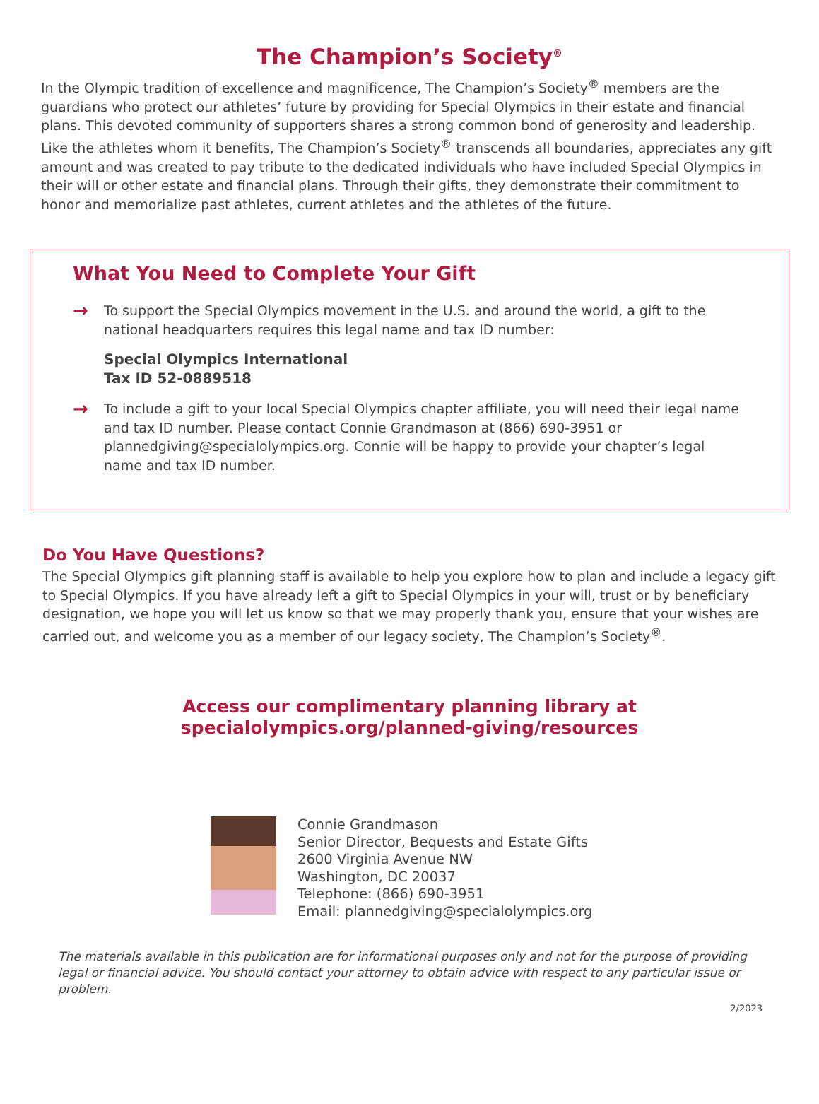The Champion’s Society<sup>®</sup>
In the Olympic tradition of excellence and magnificence, The Champion’s Society<sup>®</sup> members are the guardians who protect our athletes’ future by providing for Special Olympics in their estate and financial plans. This devoted community of supporters shares a strong common bond of generosity and leadership. Like the athletes whom it benefits, The Champion’s Society<sup>®</sup> transcends all boundaries, appreciates any gift amount and was created to pay tribute to the dedicated individuals who have included Special Olympics in their will or other estate and financial plans. Through their gifts, they demonstrate their commitment to honor and memorialize past athletes, current athletes and the athletes of the future.
What You Need to Complete Your Gift
→
To support the Special Olympics movement in the U.S. and around the world, a gift to the national headquarters requires this legal name and tax ID number:
Special Olympics International
Tax ID 52-0889518
→
To include a gift to your local Special Olympics chapter affiliate, you will need their legal name and tax ID number. Please contact Connie Grandmason at (866) 690-3951 or plannedgiving@specialolympics.org. Connie will be happy to provide your chapter’s legal name and tax ID number.
Do You Have Questions?
The Special Olympics gift planning staff is available to help you explore how to plan and include a legacy gift to Special Olympics. If you have already left a gift to Special Olympics in your will, trust or by beneficiary designation, we hope you will let us know so that we may properly thank you, ensure that your wishes are carried out, and welcome you as a member of our legacy society, The Champion’s Society<sup>®</sup>.
Access our complimentary planning library at
specialolympics.org/planned-giving/resources
Connie Grandmason
Senior Director, Bequests and Estate Gifts
2600 Virginia Avenue NW
Washington, DC 20037
Telephone: (866) 690-3951
Email: plannedgiving@specialolympics.org
The materials available in this publication are for informational purposes only and not for the purpose of providing legal or financial advice. You should contact your attorney to obtain advice with respect to any particular issue or problem.
2/2023